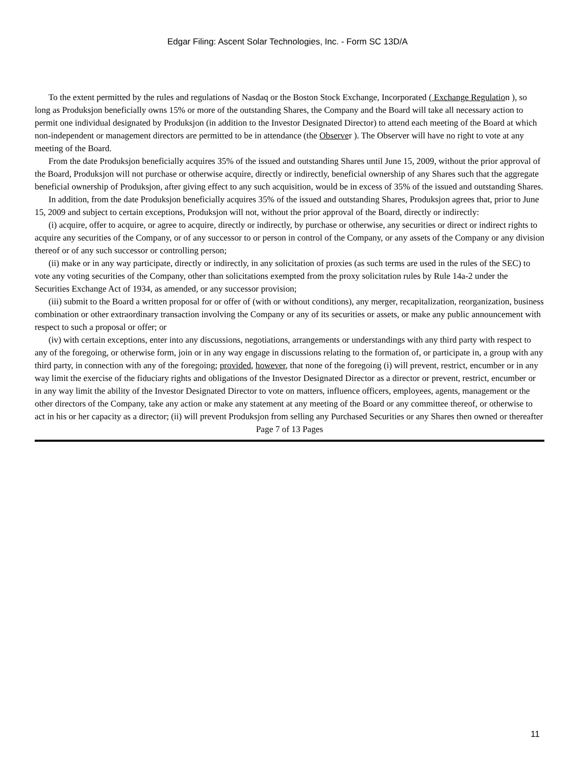Edgar Filing: Ascent Solar Technologies, Inc. - Form SC 13D/A
To the extent permitted by the rules and regulations of Nasdaq or the Boston Stock Exchange, Incorporated ( Exchange Regulation ), so long as Produksjon beneficially owns 15% or more of the outstanding Shares, the Company and the Board will take all necessary action to permit one individual designated by Produksjon (in addition to the Investor Designated Director) to attend each meeting of the Board at which non-independent or management directors are permitted to be in attendance (the Observer ). The Observer will have no right to vote at any meeting of the Board.
From the date Produksjon beneficially acquires 35% of the issued and outstanding Shares until June 15, 2009, without the prior approval of the Board, Produksjon will not purchase or otherwise acquire, directly or indirectly, beneficial ownership of any Shares such that the aggregate beneficial ownership of Produksjon, after giving effect to any such acquisition, would be in excess of 35% of the issued and outstanding Shares.
In addition, from the date Produksjon beneficially acquires 35% of the issued and outstanding Shares, Produksjon agrees that, prior to June 15, 2009 and subject to certain exceptions, Produksjon will not, without the prior approval of the Board, directly or indirectly:
(i) acquire, offer to acquire, or agree to acquire, directly or indirectly, by purchase or otherwise, any securities or direct or indirect rights to acquire any securities of the Company, or of any successor to or person in control of the Company, or any assets of the Company or any division thereof or of any such successor or controlling person;
(ii) make or in any way participate, directly or indirectly, in any solicitation of proxies (as such terms are used in the rules of the SEC) to vote any voting securities of the Company, other than solicitations exempted from the proxy solicitation rules by Rule 14a-2 under the Securities Exchange Act of 1934, as amended, or any successor provision;
(iii) submit to the Board a written proposal for or offer of (with or without conditions), any merger, recapitalization, reorganization, business combination or other extraordinary transaction involving the Company or any of its securities or assets, or make any public announcement with respect to such a proposal or offer; or
(iv) with certain exceptions, enter into any discussions, negotiations, arrangements or understandings with any third party with respect to any of the foregoing, or otherwise form, join or in any way engage in discussions relating to the formation of, or participate in, a group with any third party, in connection with any of the foregoing; provided, however, that none of the foregoing (i) will prevent, restrict, encumber or in any way limit the exercise of the fiduciary rights and obligations of the Investor Designated Director as a director or prevent, restrict, encumber or in any way limit the ability of the Investor Designated Director to vote on matters, influence officers, employees, agents, management or the other directors of the Company, take any action or make any statement at any meeting of the Board or any committee thereof, or otherwise to act in his or her capacity as a director; (ii) will prevent Produksjon from selling any Purchased Securities or any Shares then owned or thereafter
Page 7 of 13 Pages
11